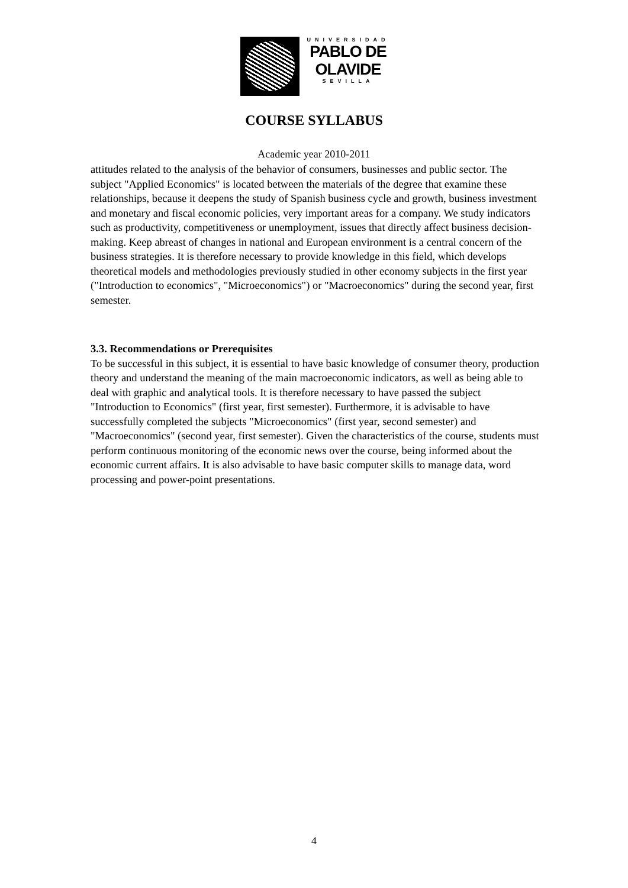UNIVERSIDAD
PABLO DE
OLAVIDE
SEVILLA
COURSE SYLLABUS
Academic year 2010-2011
attitudes related to the analysis of the behavior of consumers, businesses and public sector. The subject "Applied Economics" is located between the materials of the degree that examine these relationships, because it deepens the study of Spanish business cycle and growth, business investment and monetary and fiscal economic policies, very important areas for a company. We study indicators such as productivity, competitiveness or unemployment, issues that directly affect business decision-making. Keep abreast of changes in national and European environment is a central concern of the business strategies. It is therefore necessary to provide knowledge in this field, which develops theoretical models and methodologies previously studied in other economy subjects in the first year ("Introduction to economics", "Microeconomics") or "Macroeconomics" during the second year, first semester.
3.3. Recommendations or Prerequisites
To be successful in this subject, it is essential to have basic knowledge of consumer theory, production theory and understand the meaning of the main macroeconomic indicators, as well as being able to deal with graphic and analytical tools. It is therefore necessary to have passed the subject "Introduction to Economics" (first year, first semester). Furthermore, it is advisable to have successfully completed the subjects "Microeconomics" (first year, second semester) and "Macroeconomics" (second year, first semester). Given the characteristics of the course, students must perform continuous monitoring of the economic news over the course, being informed about the economic current affairs. It is also advisable to have basic computer skills to manage data, word processing and power-point presentations.
4